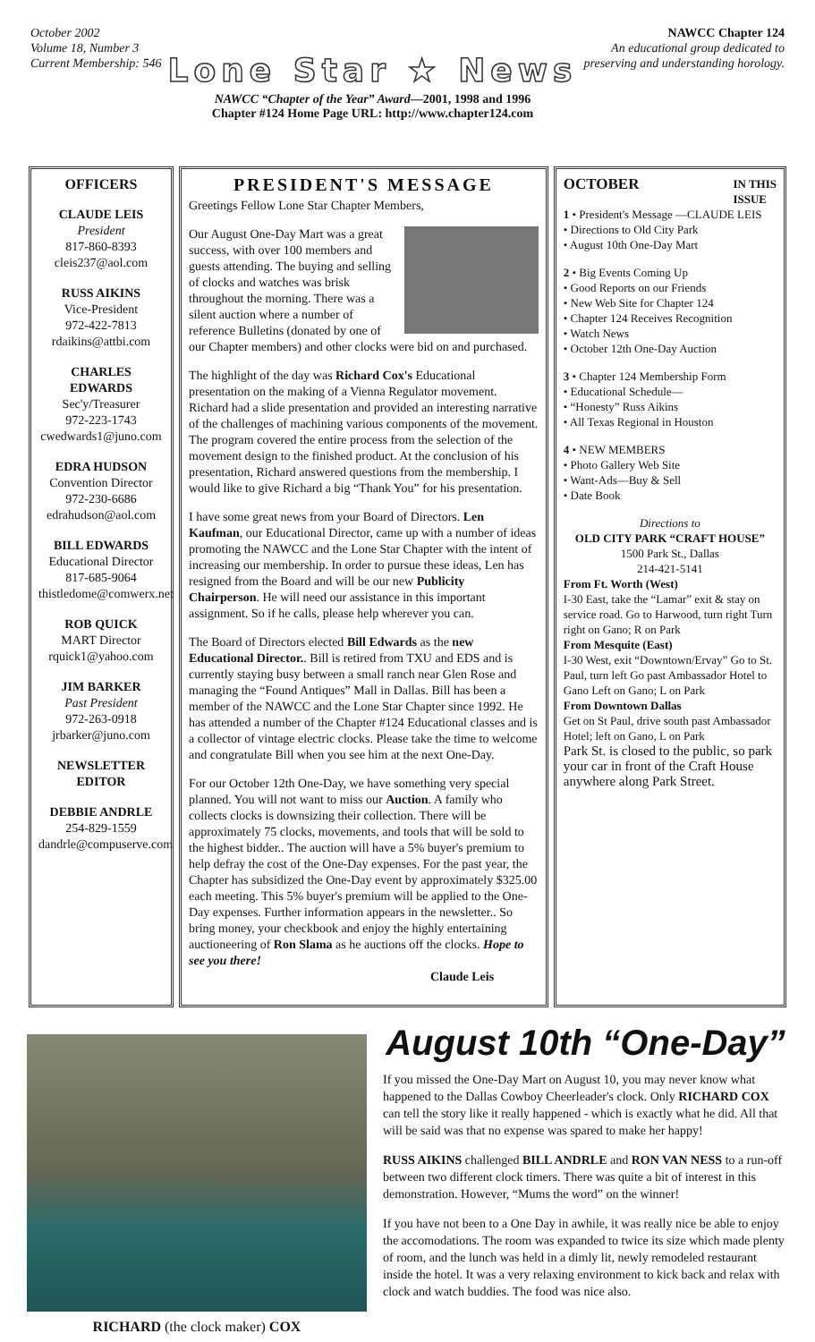October 2002
Volume 18, Number 3
Current Membership: 546
Lone Star ★ News
NAWCC “Chapter of the Year” Award—2001, 1998 and 1996
Chapter #124 Home Page URL: http://www.chapter124.com
NAWCC Chapter 124
An educational group dedicated to
preserving and understanding horology.
OFFICERS
CLAUDE LEIS
President
817-860-8393
cleis237@aol.com
RUSS AIKINS
Vice-President
972-422-7813
rdaikins@attbi.com
CHARLES EDWARDS
Sec'y/Treasurer
972-223-1743
cwedwards1@juno.com
EDRA HUDSON
Convention Director
972-230-6686
edrahudson@aol.com
BILL EDWARDS
Educational Director
817-685-9064
thistledome@comwerx.net
ROB QUICK
MART Director
rquick1@yahoo.com
JIM BARKER
Past President
972-263-0918
jrbarker@juno.com
NEWSLETTER EDITOR
DEBBIE ANDRLE
254-829-1559
dandrle@compuserve.com
PRESIDENT'S MESSAGE
Greetings Fellow Lone Star Chapter Members,
Our August One-Day Mart was a great success, with over 100 members and guests attending. The buying and selling of clocks and watches was brisk throughout the morning. There was a silent auction where a number of reference Bulletins (donated by one of our Chapter members) and other clocks were bid on and purchased.
The highlight of the day was Richard Cox's Educational presentation on the making of a Vienna Regulator movement. Richard had a slide presentation and provided an interesting narrative of the challenges of machining various components of the movement. The program covered the entire process from the selection of the movement design to the finished product. At the conclusion of his presentation, Richard answered questions from the membership. I would like to give Richard a big “Thank You” for his presentation.
I have some great news from your Board of Directors. Len Kaufman, our Educational Director, came up with a number of ideas promoting the NAWCC and the Lone Star Chapter with the intent of increasing our membership. In order to pursue these ideas, Len has resigned from the Board and will be our new Publicity Chairperson. He will need our assistance in this important assignment. So if he calls, please help wherever you can.
The Board of Directors elected Bill Edwards as the new Educational Director.. Bill is retired from TXU and EDS and is currently staying busy between a small ranch near Glen Rose and managing the “Found Antiques” Mall in Dallas. Bill has been a member of the NAWCC and the Lone Star Chapter since 1992. He has attended a number of the Chapter #124 Educational classes and is a collector of vintage electric clocks. Please take the time to welcome and congratulate Bill when you see him at the next One-Day.
For our October 12th One-Day, we have something very special planned. You will not want to miss our Auction. A family who collects clocks is downsizing their collection. There will be approximately 75 clocks, movements, and tools that will be sold to the highest bidder.. The auction will have a 5% buyer's premium to help defray the cost of the One-Day expenses. For the past year, the Chapter has subsidized the One-Day event by approximately $325.00 each meeting. This 5% buyer's premium will be applied to the One-Day expenses. Further information appears in the newsletter.. So bring money, your checkbook and enjoy the highly entertaining auctioneering of Ron Slama as he auctions off the clocks. Hope to see you there!
Claude Leis
OCTOBER IN THIS
ISSUE
1 • President's Message —CLAUDE LEIS
• Directions to Old City Park
• August 10th One-Day Mart
2 • Big Events Coming Up
• Good Reports on our Friends
• New Web Site for Chapter 124
• Chapter 124 Receives Recognition
• Watch News
• October 12th One-Day Auction
3 • Chapter 124 Membership Form
• Educational Schedule—
• “Honesty” Russ Aikins
• All Texas Regional in Houston
4 • NEW MEMBERS
• Photo Gallery Web Site
• Want-Ads—Buy & Sell
• Date Book
Directions to
OLD CITY PARK “CRAFT HOUSE”
1500 Park St., Dallas
214-421-5141
From Ft. Worth (West)
I-30 East, take the “Lamar” exit & stay on service road. Go to Harwood, turn right Turn right on Gano; R on Park
From Mesquite (East)
I-30 West, exit “Downtown/Ervay” Go to St. Paul, turn left Go past Ambassador Hotel to Gano Left on Gano; L on Park
From Downtown Dallas
Get on St Paul, drive south past Ambassador Hotel; left on Gano, L on Park
Park St. is closed to the public, so park your car in front of the Craft House anywhere along Park Street.
RICHARD (the clock maker) COX
August 10th “One-Day”
If you missed the One-Day Mart on August 10, you may never know what happened to the Dallas Cowboy Cheerleader's clock. Only RICHARD COX can tell the story like it really happened - which is exactly what he did. All that will be said was that no expense was spared to make her happy!
RUSS AIKINS challenged BILL ANDRLE and RON VAN NESS to a run-off between two different clock timers. There was quite a bit of interest in this demonstration. However, “Mums the word” on the winner!
If you have not been to a One Day in awhile, it was really nice be able to enjoy the accomodations. The room was expanded to twice its size which made plenty of room, and the lunch was held in a dimly lit, newly remodeled restaurant inside the hotel. It was a very relaxing environment to kick back and relax with clock and watch buddies. The food was nice also.